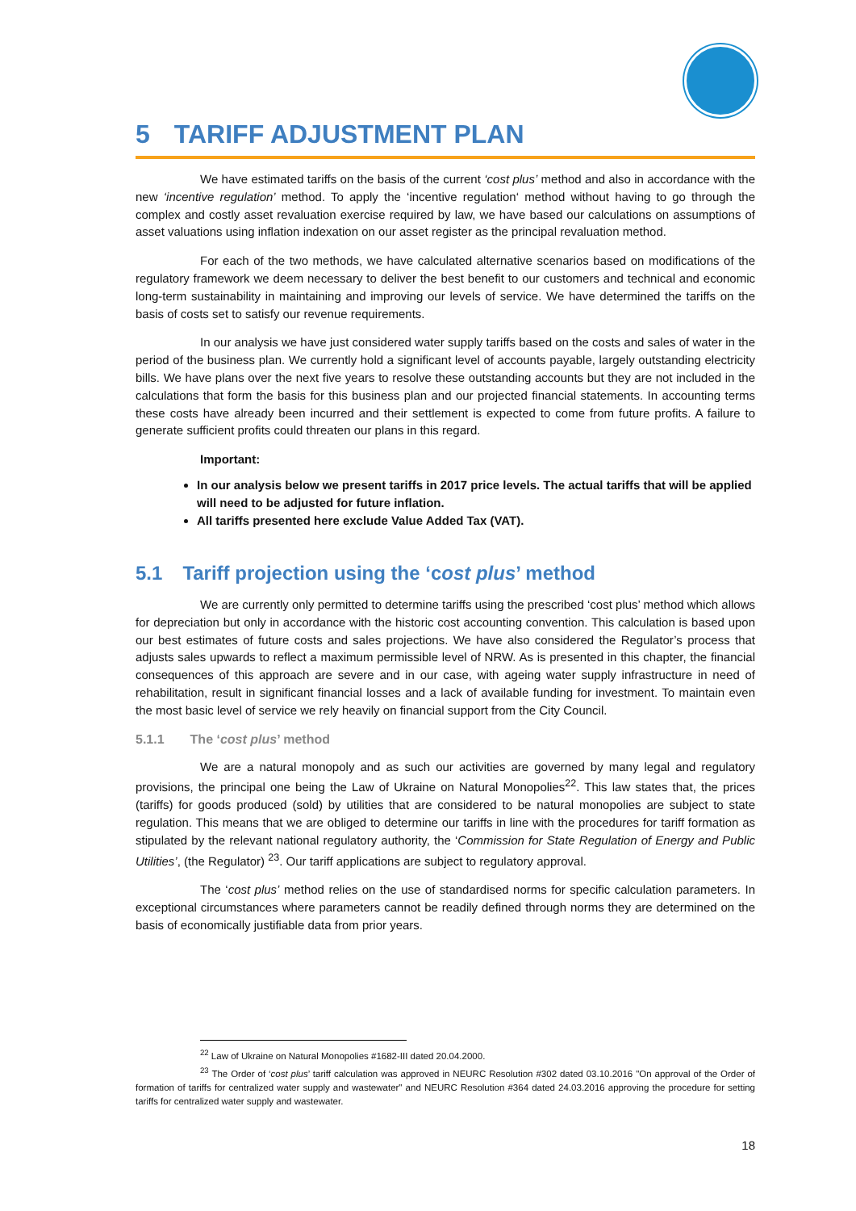5 TARIFF ADJUSTMENT PLAN
We have estimated tariffs on the basis of the current ‘cost plus’ method and also in accordance with the new ‘incentive regulation’ method. To apply the ‘incentive regulation‘ method without having to go through the complex and costly asset revaluation exercise required by law, we have based our calculations on assumptions of asset valuations using inflation indexation on our asset register as the principal revaluation method.
For each of the two methods, we have calculated alternative scenarios based on modifications of the regulatory framework we deem necessary to deliver the best benefit to our customers and technical and economic long-term sustainability in maintaining and improving our levels of service. We have determined the tariffs on the basis of costs set to satisfy our revenue requirements.
In our analysis we have just considered water supply tariffs based on the costs and sales of water in the period of the business plan. We currently hold a significant level of accounts payable, largely outstanding electricity bills. We have plans over the next five years to resolve these outstanding accounts but they are not included in the calculations that form the basis for this business plan and our projected financial statements. In accounting terms these costs have already been incurred and their settlement is expected to come from future profits. A failure to generate sufficient profits could threaten our plans in this regard.
Important:
In our analysis below we present tariffs in 2017 price levels. The actual tariffs that will be applied will need to be adjusted for future inflation.
All tariffs presented here exclude Value Added Tax (VAT).
5.1 Tariff projection using the ‘cost plus’ method
We are currently only permitted to determine tariffs using the prescribed ‘cost plus’ method which allows for depreciation but only in accordance with the historic cost accounting convention. This calculation is based upon our best estimates of future costs and sales projections. We have also considered the Regulator’s process that adjusts sales upwards to reflect a maximum permissible level of NRW. As is presented in this chapter, the financial consequences of this approach are severe and in our case, with ageing water supply infrastructure in need of rehabilitation, result in significant financial losses and a lack of available funding for investment. To maintain even the most basic level of service we rely heavily on financial support from the City Council.
5.1.1 The ‘cost plus’ method
We are a natural monopoly and as such our activities are governed by many legal and regulatory provisions, the principal one being the Law of Ukraine on Natural Monopolies<sup>22</sup>. This law states that, the prices (tariffs) for goods produced (sold) by utilities that are considered to be natural monopolies are subject to state regulation. This means that we are obliged to determine our tariffs in line with the procedures for tariff formation as stipulated by the relevant national regulatory authority, the ‘Commission for State Regulation of Energy and Public Utilities’, (the Regulator) <sup>23</sup>. Our tariff applications are subject to regulatory approval.
The ‘cost plus’ method relies on the use of standardised norms for specific calculation parameters. In exceptional circumstances where parameters cannot be readily defined through norms they are determined on the basis of economically justifiable data from prior years.
<sup>22</sup> Law of Ukraine on Natural Monopolies #1682-III dated 20.04.2000.
<sup>23</sup> The Order of ‘cost plus’ tariff calculation was approved in NEURC Resolution #302 dated 03.10.2016 "On approval of the Order of formation of tariffs for centralized water supply and wastewater" and NEURC Resolution #364 dated 24.03.2016 approving the procedure for setting tariffs for centralized water supply and wastewater.
18